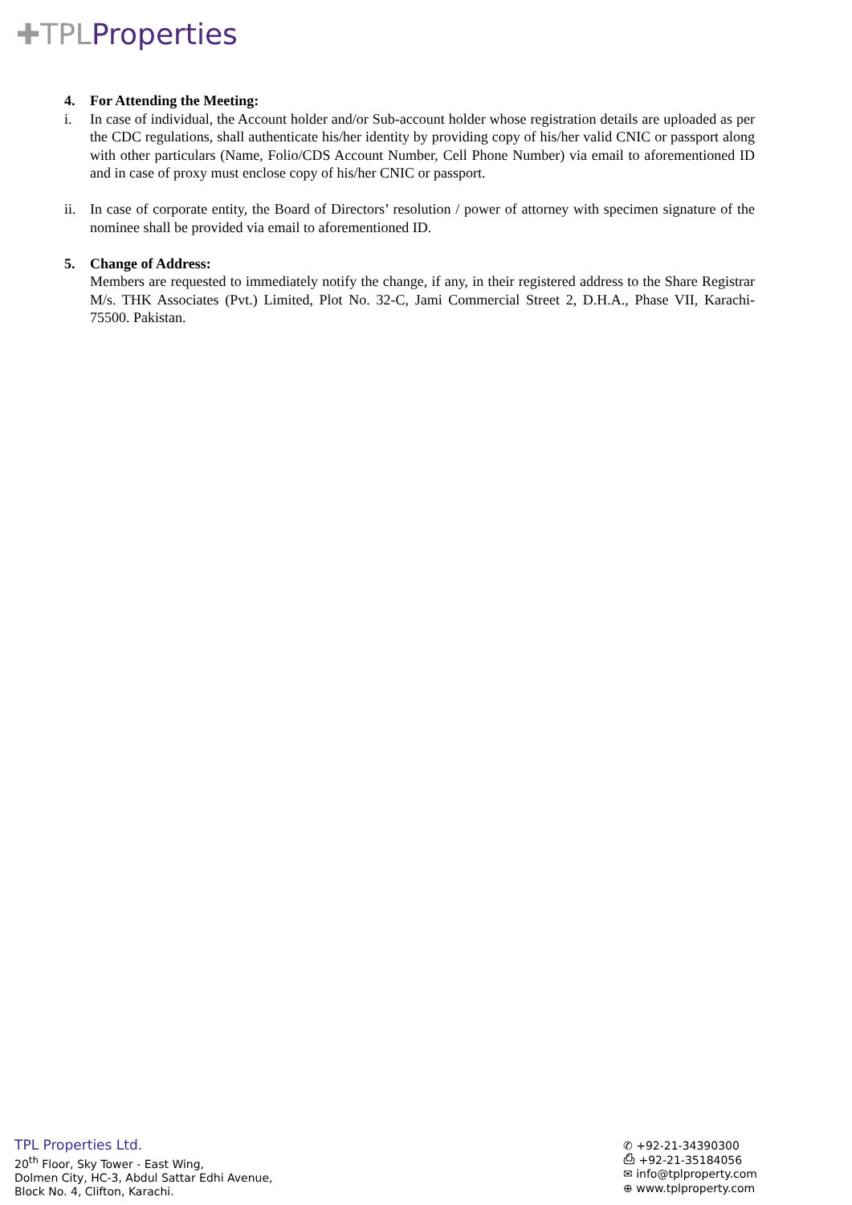✚TPLProperties
4. For Attending the Meeting:
i. In case of individual, the Account holder and/or Sub-account holder whose registration details are uploaded as per the CDC regulations, shall authenticate his/her identity by providing copy of his/her valid CNIC or passport along with other particulars (Name, Folio/CDS Account Number, Cell Phone Number) via email to aforementioned ID and in case of proxy must enclose copy of his/her CNIC or passport.
ii.
In case of corporate entity, the Board of Directors’ resolution / power of attorney with specimen signature of the nominee shall be provided via email to aforementioned ID.
5. Change of Address:
Members are requested to immediately notify the change, if any, in their registered address to the Share Registrar M/s. THK Associates (Pvt.) Limited, Plot No. 32-C, Jami Commercial Street 2, D.H.A., Phase VII, Karachi-75500. Pakistan.
TPL Properties Ltd.
20<sup>th</sup> Floor, Sky Tower - East Wing,
Dolmen City, HC-3, Abdul Sattar Edhi Avenue,
Block No. 4, Clifton, Karachi.
✆ +92-21-34390300
⎙ +92-21-35184056
✉ info@tplproperty.com
⊕ www.tplproperty.com